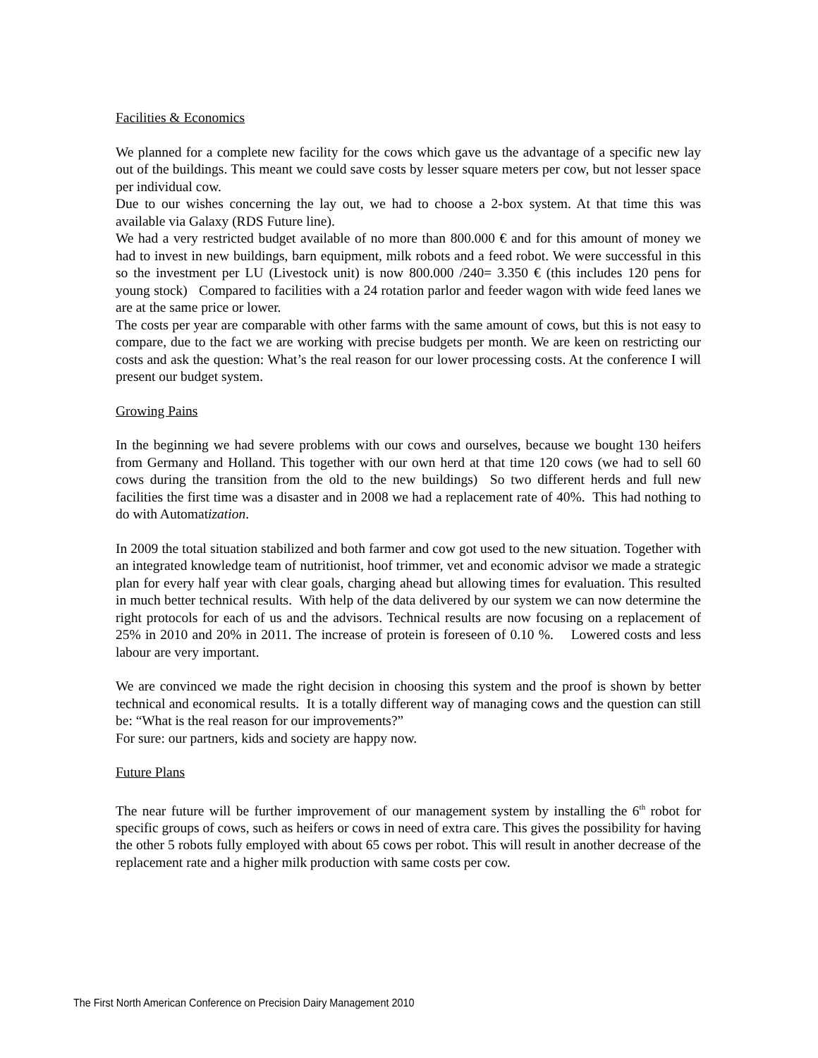Facilities & Economics
We planned for a complete new facility for the cows which gave us the advantage of a specific new lay out of the buildings. This meant we could save costs by lesser square meters per cow, but not lesser space per individual cow.
Due to our wishes concerning the lay out, we had to choose a 2-box system. At that time this was available via Galaxy (RDS Future line).
We had a very restricted budget available of no more than 800.000 € and for this amount of money we had to invest in new buildings, barn equipment, milk robots and a feed robot. We were successful in this so the investment per LU (Livestock unit) is now 800.000 /240= 3.350 € (this includes 120 pens for young stock) Compared to facilities with a 24 rotation parlor and feeder wagon with wide feed lanes we are at the same price or lower.
The costs per year are comparable with other farms with the same amount of cows, but this is not easy to compare, due to the fact we are working with precise budgets per month. We are keen on restricting our costs and ask the question: What’s the real reason for our lower processing costs. At the conference I will present our budget system.
Growing Pains
In the beginning we had severe problems with our cows and ourselves, because we bought 130 heifers from Germany and Holland. This together with our own herd at that time 120 cows (we had to sell 60 cows during the transition from the old to the new buildings) So two different herds and full new facilities the first time was a disaster and in 2008 we had a replacement rate of 40%. This had nothing to do with Automatization.
In 2009 the total situation stabilized and both farmer and cow got used to the new situation. Together with an integrated knowledge team of nutritionist, hoof trimmer, vet and economic advisor we made a strategic plan for every half year with clear goals, charging ahead but allowing times for evaluation. This resulted in much better technical results. With help of the data delivered by our system we can now determine the right protocols for each of us and the advisors. Technical results are now focusing on a replacement of 25% in 2010 and 20% in 2011. The increase of protein is foreseen of 0.10 %. Lowered costs and less labour are very important.
We are convinced we made the right decision in choosing this system and the proof is shown by better technical and economical results. It is a totally different way of managing cows and the question can still be: “What is the real reason for our improvements?”
For sure: our partners, kids and society are happy now.
Future Plans
The near future will be further improvement of our management system by installing the 6<sup>th</sup> robot for specific groups of cows, such as heifers or cows in need of extra care. This gives the possibility for having the other 5 robots fully employed with about 65 cows per robot. This will result in another decrease of the replacement rate and a higher milk production with same costs per cow.
The First North American Conference on Precision Dairy Management 2010